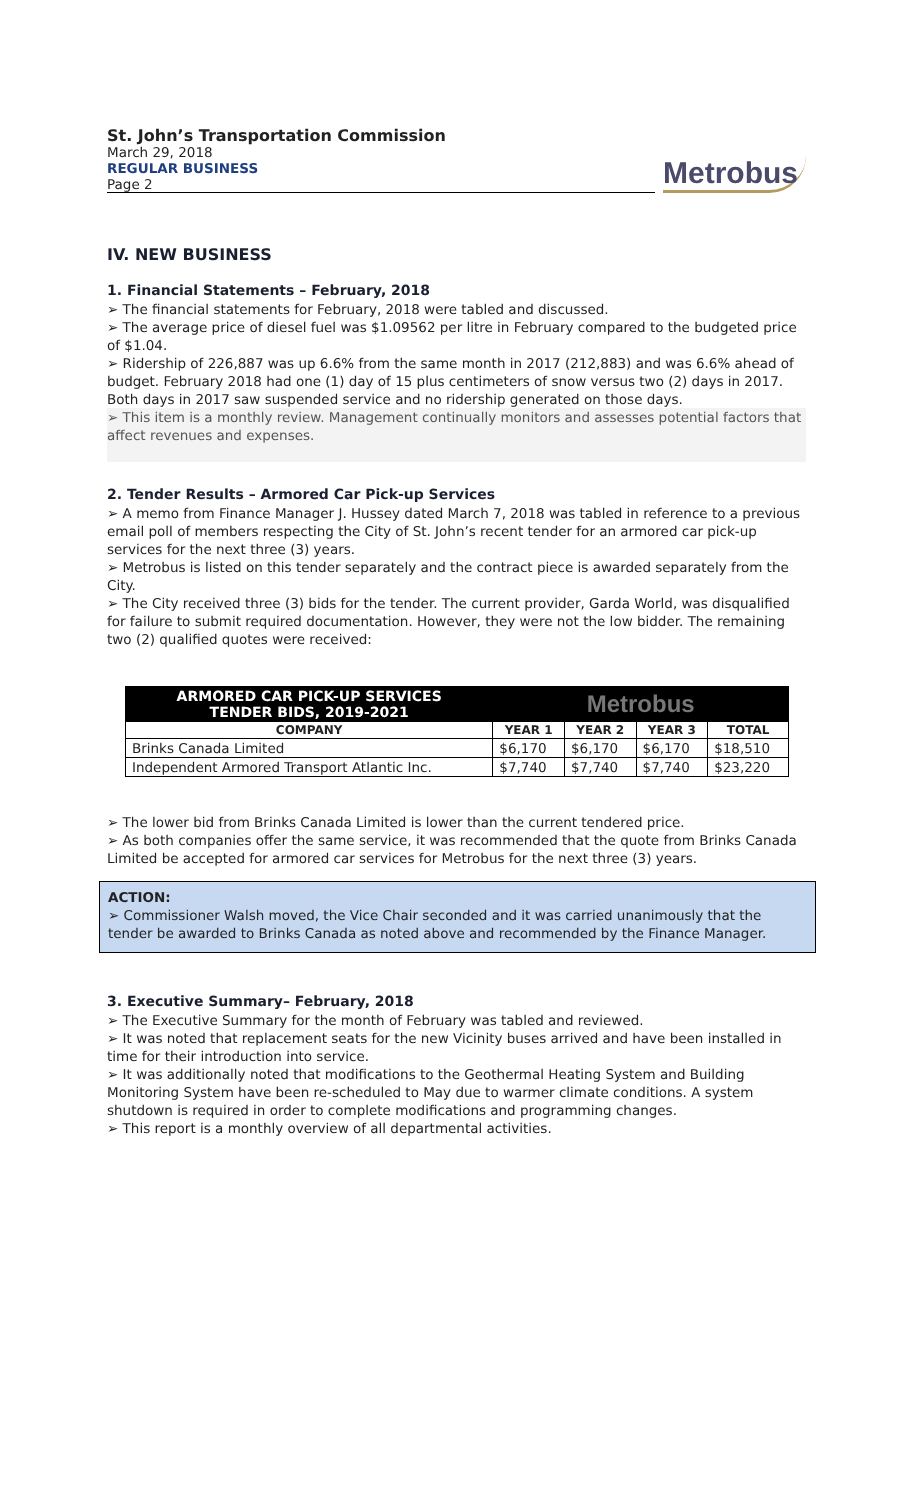St. John’s Transportation Commission
March 29, 2018
REGULAR BUSINESS
Page 2
Metrobus
IV. NEW BUSINESS
1. Financial Statements – February, 2018
➢ The financial statements for February, 2018 were tabled and discussed.
➢ The average price of diesel fuel was $1.09562 per litre in February compared to the budgeted price of $1.04.
➢ Ridership of 226,887 was up 6.6% from the same month in 2017 (212,883) and was 6.6% ahead of budget. February 2018 had one (1) day of 15 plus centimeters of snow versus two (2) days in 2017. Both days in 2017 saw suspended service and no ridership generated on those days.
➢ This item is a monthly review. Management continually monitors and assesses potential factors that affect revenues and expenses.
2. Tender Results – Armored Car Pick-up Services
➢ A memo from Finance Manager J. Hussey dated March 7, 2018 was tabled in reference to a previous email poll of members respecting the City of St. John’s recent tender for an armored car pick-up services for the next three (3) years.
➢ Metrobus is listed on this tender separately and the contract piece is awarded separately from the City.
➢ The City received three (3) bids for the tender. The current provider, Garda World, was disqualified for failure to submit required documentation. However, they were not the low bidder. The remaining two (2) qualified quotes were received:
| ARMORED CAR PICK-UP SERVICES TENDER BIDS, 2019-2021 | Metrobus | | | |
| --- | --- | --- | --- | --- |
| COMPANY | YEAR 1 | YEAR 2 | YEAR 3 | TOTAL |
| Brinks Canada Limited | $6,170 | $6,170 | $6,170 | $18,510 |
| Independent Armored Transport Atlantic Inc. | $7,740 | $7,740 | $7,740 | $23,220 |
➢ The lower bid from Brinks Canada Limited is lower than the current tendered price.
➢ As both companies offer the same service, it was recommended that the quote from Brinks Canada Limited be accepted for armored car services for Metrobus for the next three (3) years.
ACTION:
➢ Commissioner Walsh moved, the Vice Chair seconded and it was carried unanimously that the tender be awarded to Brinks Canada as noted above and recommended by the Finance Manager.
3. Executive Summary– February, 2018
➢ The Executive Summary for the month of February was tabled and reviewed.
➢ It was noted that replacement seats for the new Vicinity buses arrived and have been installed in time for their introduction into service.
➢ It was additionally noted that modifications to the Geothermal Heating System and Building Monitoring System have been re-scheduled to May due to warmer climate conditions. A system shutdown is required in order to complete modifications and programming changes.
➢ This report is a monthly overview of all departmental activities.